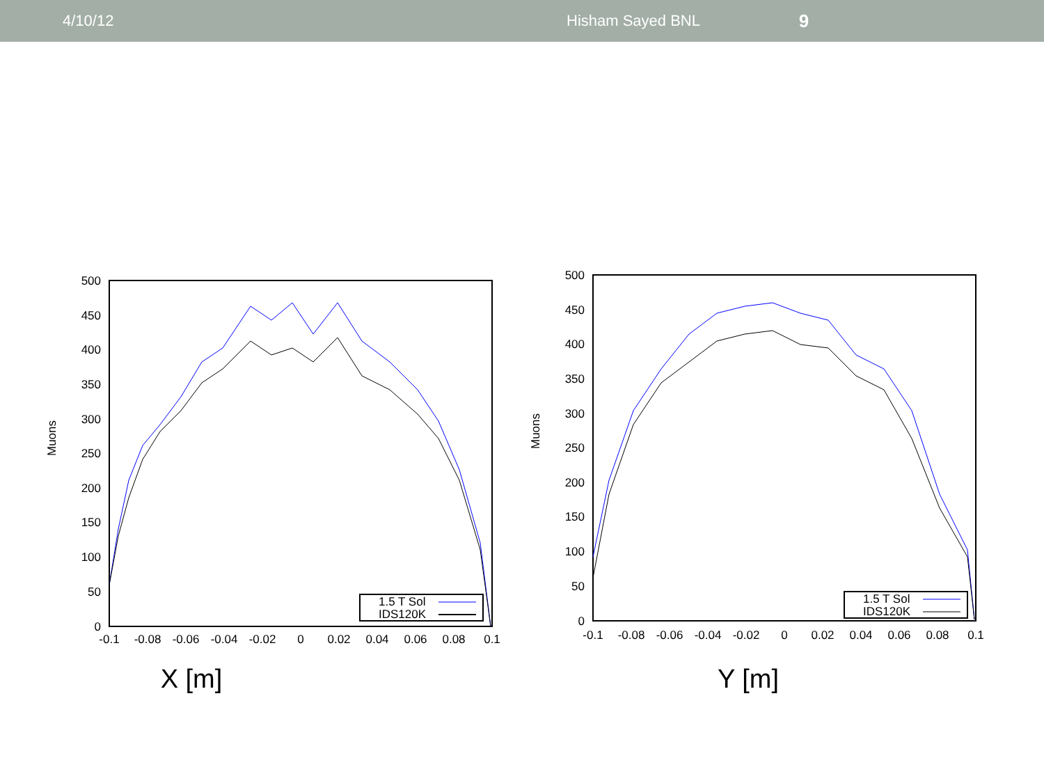4/10/12 Hisham Sayed BNL
9
Muons
500
450
400
350
300
250
200
150
100
50
0
-0.1
-0.08
-0.06
-0.04
-0.02
0
0.02
0.04
0.06
0.08
0.1
1.5 T Sol
IDS120K
X [m]
Muons
500
450
400
350
300
250
200
150
100
50
0
-0.1
-0.08
-0.06
-0.04
-0.02
0
0.02
0.04
0.06
0.08
0.1
1.5 T Sol
IDS120K
Y [m]